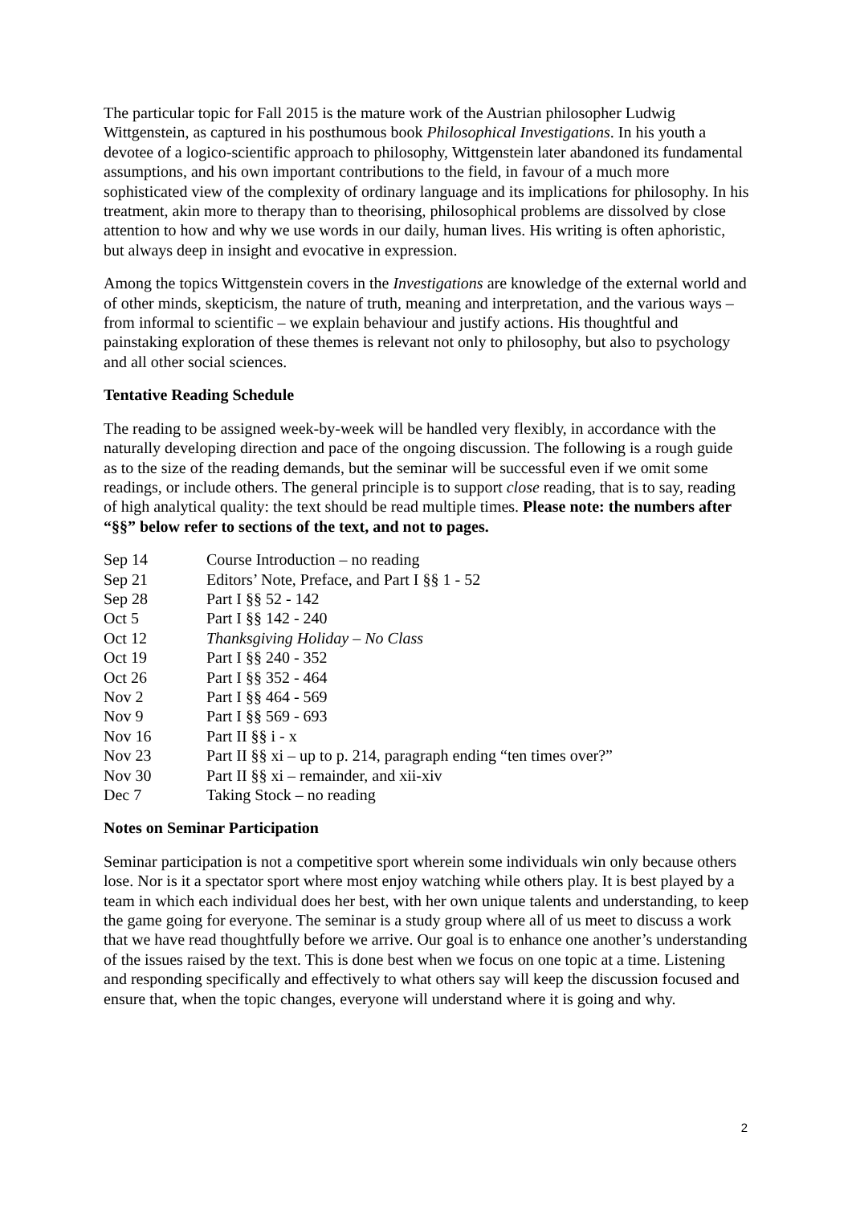The particular topic for Fall 2015 is the mature work of the Austrian philosopher Ludwig Wittgenstein, as captured in his posthumous book Philosophical Investigations. In his youth a devotee of a logico-scientific approach to philosophy, Wittgenstein later abandoned its fundamental assumptions, and his own important contributions to the field, in favour of a much more sophisticated view of the complexity of ordinary language and its implications for philosophy. In his treatment, akin more to therapy than to theorising, philosophical problems are dissolved by close attention to how and why we use words in our daily, human lives. His writing is often aphoristic, but always deep in insight and evocative in expression.
Among the topics Wittgenstein covers in the Investigations are knowledge of the external world and of other minds, skepticism, the nature of truth, meaning and interpretation, and the various ways – from informal to scientific – we explain behaviour and justify actions. His thoughtful and painstaking exploration of these themes is relevant not only to philosophy, but also to psychology and all other social sciences.
Tentative Reading Schedule
The reading to be assigned week-by-week will be handled very flexibly, in accordance with the naturally developing direction and pace of the ongoing discussion. The following is a rough guide as to the size of the reading demands, but the seminar will be successful even if we omit some readings, or include others. The general principle is to support close reading, that is to say, reading of high analytical quality: the text should be read multiple times. Please note: the numbers after “§§” below refer to sections of the text, and not to pages.
| Sep 14 | Course Introduction – no reading |
| Sep 21 | Editors’ Note, Preface, and Part I §§ 1 - 52 |
| Sep 28 | Part I §§ 52 - 142 |
| Oct 5 | Part I §§ 142 - 240 |
| Oct 12 | Thanksgiving Holiday – No Class |
| Oct 19 | Part I §§ 240 - 352 |
| Oct 26 | Part I §§ 352 - 464 |
| Nov 2 | Part I §§ 464 - 569 |
| Nov 9 | Part I §§ 569 - 693 |
| Nov 16 | Part II §§ i - x |
| Nov 23 | Part II §§ xi – up to p. 214, paragraph ending “ten times over?” |
| Nov 30 | Part II §§ xi – remainder, and xii-xiv |
| Dec 7 | Taking Stock – no reading |
Notes on Seminar Participation
Seminar participation is not a competitive sport wherein some individuals win only because others lose. Nor is it a spectator sport where most enjoy watching while others play. It is best played by a team in which each individual does her best, with her own unique talents and understanding, to keep the game going for everyone. The seminar is a study group where all of us meet to discuss a work that we have read thoughtfully before we arrive. Our goal is to enhance one another’s understanding of the issues raised by the text. This is done best when we focus on one topic at a time. Listening and responding specifically and effectively to what others say will keep the discussion focused and ensure that, when the topic changes, everyone will understand where it is going and why.
2